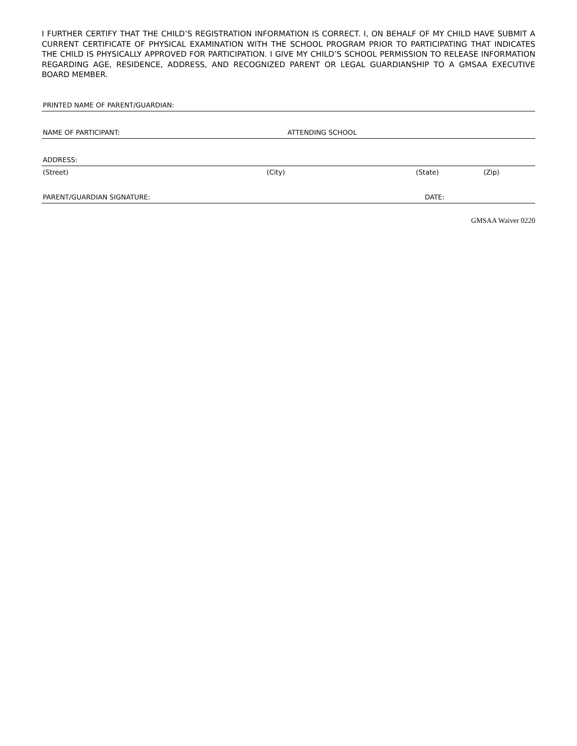I FURTHER CERTIFY THAT THE CHILD’S REGISTRATION INFORMATION IS CORRECT. I, ON BEHALF OF MY CHILD HAVE SUBMIT A CURRENT CERTIFICATE OF PHYSICAL EXAMINATION WITH THE SCHOOL PROGRAM PRIOR TO PARTICIPATING THAT INDICATES THE CHILD IS PHYSICALLY APPROVED FOR PARTICIPATION. I GIVE MY CHILD’S SCHOOL PERMISSION TO RELEASE INFORMATION REGARDING AGE, RESIDENCE, ADDRESS, AND RECOGNIZED PARENT OR LEGAL GUARDIANSHIP TO A GMSAA EXECUTIVE BOARD MEMBER.
PRINTED NAME OF PARENT/GUARDIAN:
NAME OF PARTICIPANT: ATTENDING SCHOOL
ADDRESS:
(Street) (City) (State) (Zip)
PARENT/GUARDIAN SIGNATURE: DATE:
GMSAA Waiver 0220